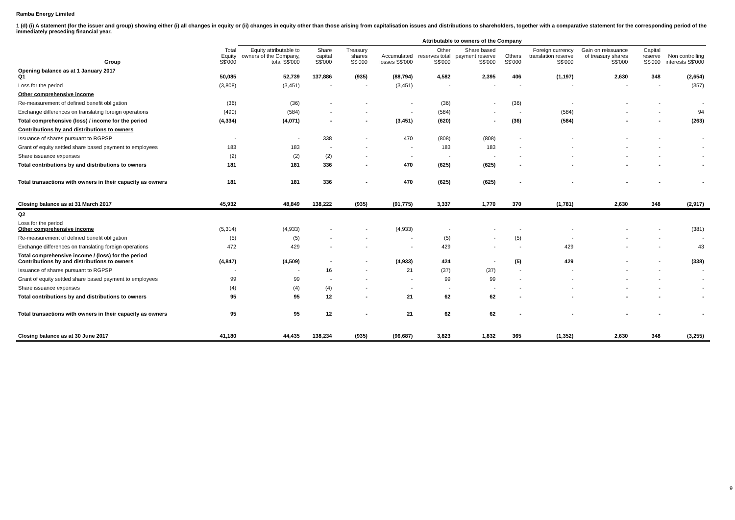Ramba Energy Limited
1 (d) (i) A statement (for the issuer and group) showing either (i) all changes in equity or (ii) changes in equity other than those arising from capitalisation issues and distributions to shareholders, together with a comparative statement for the corresponding period of the immediately preceding financial year.
| | | Attributable to owners of the Company | | | | | | | | | | | |
| --- | --- | --- | --- | --- | --- | --- | --- | --- | --- | --- | --- | --- | --- |
| Group | Total Equity S$'000 | Equity attributable to owners of the Company, total S$'000 | Share capital S$'000 | Treasury shares S$'000 | Accumulated losses S$'000 | Other reserves total S$'000 | Share based payment reserve S$'000 | Others S$'000 | Foreign currency translation reserve S$'000 | Gain on reissuance of treasury shares S$'000 | Capital reserve S$'000 | Non controlling interests S$'000 | |
| Opening balance as at 1 January 2017 Q1 | 50,085 | 52,739 | 137,886 | (935) | (88,794) | 4,582 | 2,395 | 406 | (1,197) | 2,630 | 348 | (2,654) | |
| Loss for the period | (3,808) | (3,451) | - | - | (3,451) | - | - | - | - | - | - | (357) | |
| Other comprehensive income | | | | | | | | | | | | | |
| Re-measurement of defined benefit obligation | (36) | (36) | - | - | - | (36) | - | (36) | - | - | - | - | |
| Exchange differences on translating foreign operations | (490) | (584) | - | - | - | (584) | - | - | (584) | - | - | 94 | |
| Total comprehensive (loss) / income for the period | (4,334) | (4,071) | - | - | (3,451) | (620) | - | (36) | (584) | - | - | (263) | |
| Contributions by and distributions to owners | | | | | | | | | | | | | |
| Issuance of shares pursuant to RGPSP | - | - | 338 | - | 470 | (808) | (808) | - | - | - | - | - | |
| Grant of equity settled share based payment to employees | 183 | 183 | - | - | - | 183 | 183 | - | - | - | - | - | |
| Share issuance expenses | (2) | (2) | (2) | - | - | - | - | - | - | - | - | - | |
| Total contributions by and distributions to owners | 181 | 181 | 336 | - | 470 | (625) | (625) | - | - | - | - | - | |
| Total transactions with owners in their capacity as owners | 181 | 181 | 336 | - | 470 | (625) | (625) | - | - | - | - | - | |
| Closing balance as at 31 March 2017 | 45,932 | 48,849 | 138,222 | (935) | (91,775) | 3,337 | 1,770 | 370 | (1,781) | 2,630 | 348 | (2,917) | |
| Q2 | | | | | | | | | | | | | |
| Loss for the period Other comprehensive income | (5,314) | (4,933) | - | - | (4,933) | - | - | - | - | - | - | (381) | |
| Re-measurement of defined benefit obligation | (5) | (5) | - | - | - | (5) | - | (5) | - | - | - | - | |
| Exchange differences on translating foreign operations | 472 | 429 | - | - | - | 429 | - | - | 429 | - | - | 43 | |
| Total comprehensive income / (loss) for the period Contributions by and distributions to owners | (4,847) | (4,509) | - | - | (4,933) | 424 | - | (5) | 429 | - | - | (338) | |
| Issuance of shares pursuant to RGPSP | - | - | 16 | - | 21 | (37) | (37) | - | - | - | - | - | |
| Grant of equity settled share based payment to employees | 99 | 99 | - | - | - | 99 | 99 | - | - | - | - | - | |
| Share issuance expenses | (4) | (4) | (4) | - | - | - | - | - | - | - | - | - | |
| Total contributions by and distributions to owners | 95 | 95 | 12 | - | 21 | 62 | 62 | - | - | - | - | - | |
| Total transactions with owners in their capacity as owners | 95 | 95 | 12 | - | 21 | 62 | 62 | - | - | - | - | - | |
| Closing balance as at 30 June 2017 | 41,180 | 44,435 | 138,234 | (935) | (96,687) | 3,823 | 1,832 | 365 | (1,352) | 2,630 | 348 | (3,255) | |
9